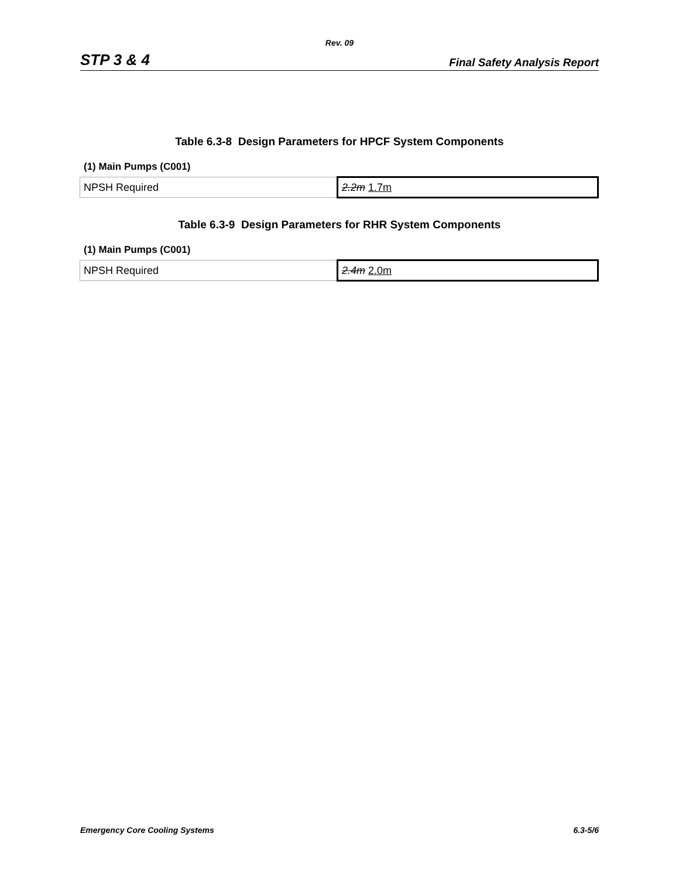Rev. 09
STP 3 & 4 Final Safety Analysis Report
Table 6.3-8 Design Parameters for HPCF System Components
(1) Main Pumps (C001)
| NPSH Required | 2.2m 1.7m |
Table 6.3-9 Design Parameters for RHR System Components
(1) Main Pumps (C001)
| NPSH Required | 2.4m 2.0m |
Emergency Core Cooling Systems 6.3-5/6